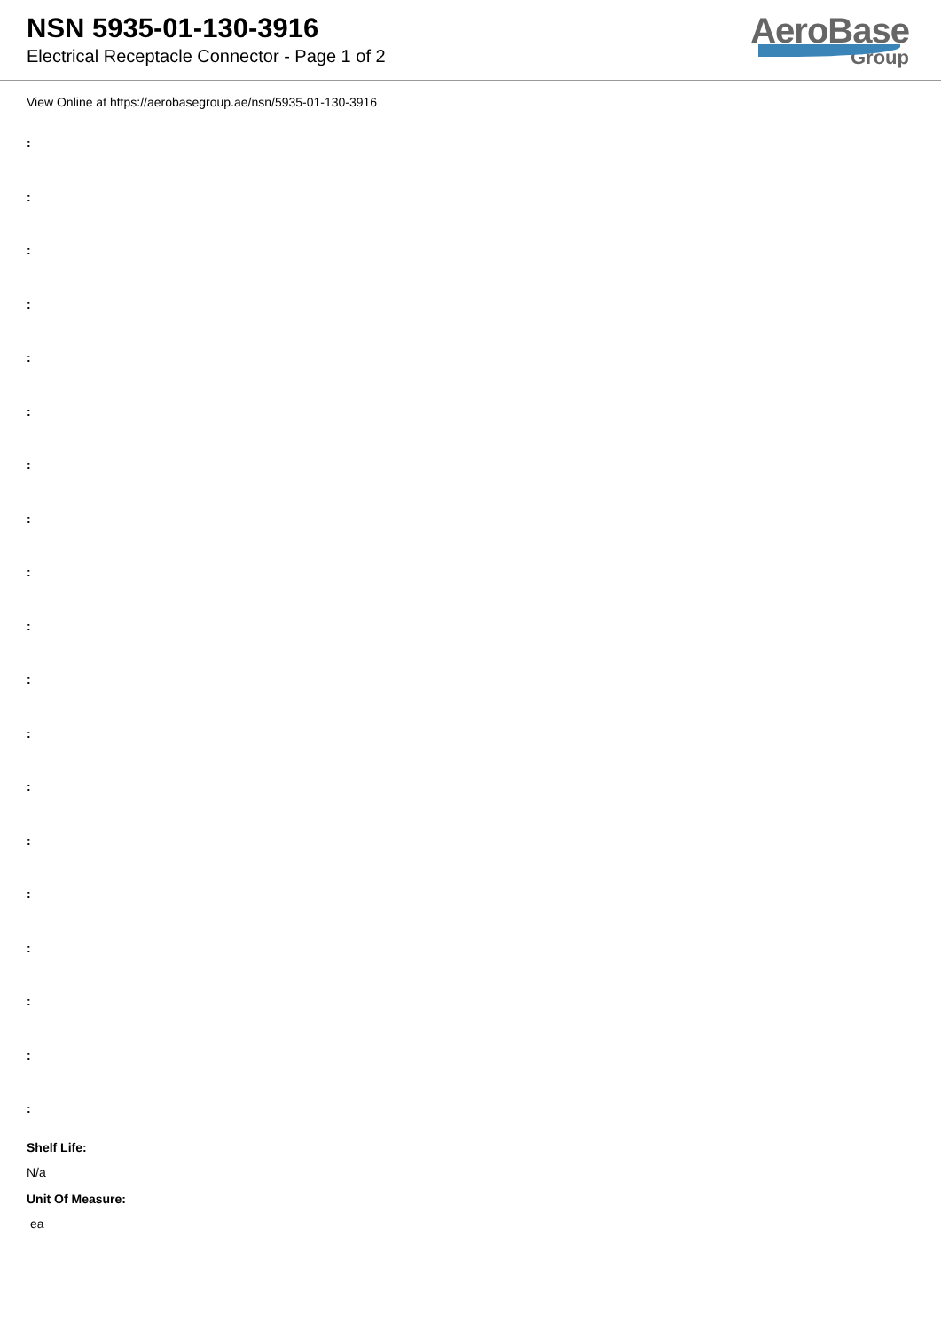NSN 5935-01-130-3916
Electrical Receptacle Connector - Page 1 of 2
AeroBase
Group
View Online at https://aerobasegroup.ae/nsn/5935-01-130-3916
:
:
:
:
:
:
:
:
:
:
:
:
:
:
:
:
:
:
:
Shelf Life:
N/a
Unit Of Measure:
ea